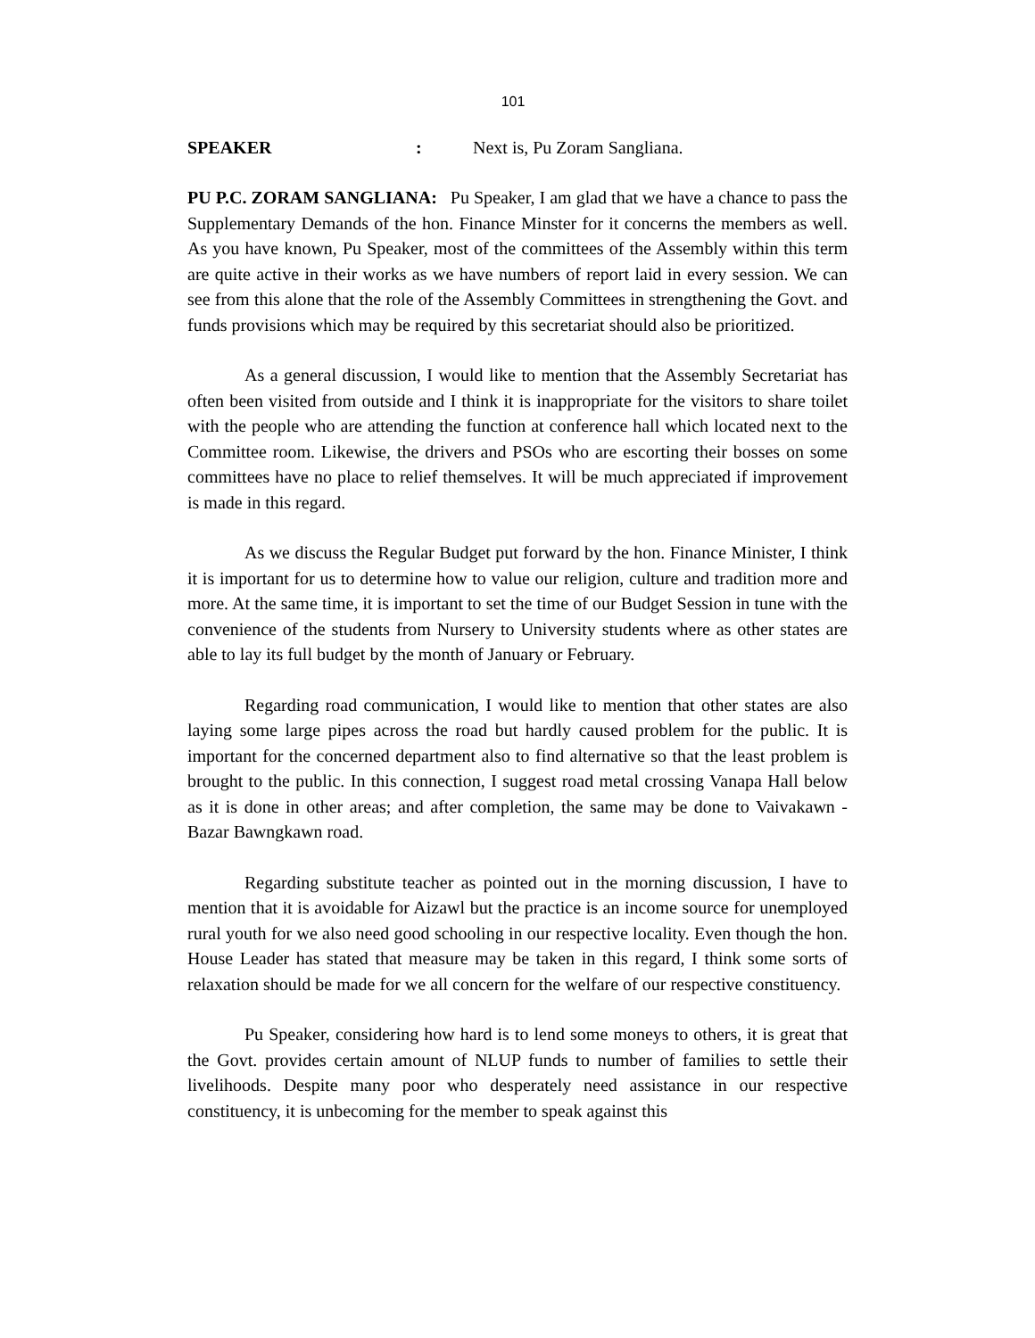101
SPEAKER: Next is, Pu Zoram Sangliana.
PU P.C. ZORAM SANGLIANA: Pu Speaker, I am glad that we have a chance to pass the Supplementary Demands of the hon. Finance Minster for it concerns the members as well. As you have known, Pu Speaker, most of the committees of the Assembly within this term are quite active in their works as we have numbers of report laid in every session. We can see from this alone that the role of the Assembly Committees in strengthening the Govt. and funds provisions which may be required by this secretariat should also be prioritized.
As a general discussion, I would like to mention that the Assembly Secretariat has often been visited from outside and I think it is inappropriate for the visitors to share toilet with the people who are attending the function at conference hall which located next to the Committee room. Likewise, the drivers and PSOs who are escorting their bosses on some committees have no place to relief themselves. It will be much appreciated if improvement is made in this regard.
As we discuss the Regular Budget put forward by the hon. Finance Minister, I think it is important for us to determine how to value our religion, culture and tradition more and more. At the same time, it is important to set the time of our Budget Session in tune with the convenience of the students from Nursery to University students where as other states are able to lay its full budget by the month of January or February.
Regarding road communication, I would like to mention that other states are also laying some large pipes across the road but hardly caused problem for the public. It is important for the concerned department also to find alternative so that the least problem is brought to the public. In this connection, I suggest road metal crossing Vanapa Hall below as it is done in other areas; and after completion, the same may be done to Vaivakawn - Bazar Bawngkawn road.
Regarding substitute teacher as pointed out in the morning discussion, I have to mention that it is avoidable for Aizawl but the practice is an income source for unemployed rural youth for we also need good schooling in our respective locality. Even though the hon. House Leader has stated that measure may be taken in this regard, I think some sorts of relaxation should be made for we all concern for the welfare of our respective constituency.
Pu Speaker, considering how hard is to lend some moneys to others, it is great that the Govt. provides certain amount of NLUP funds to number of families to settle their livelihoods. Despite many poor who desperately need assistance in our respective constituency, it is unbecoming for the member to speak against this